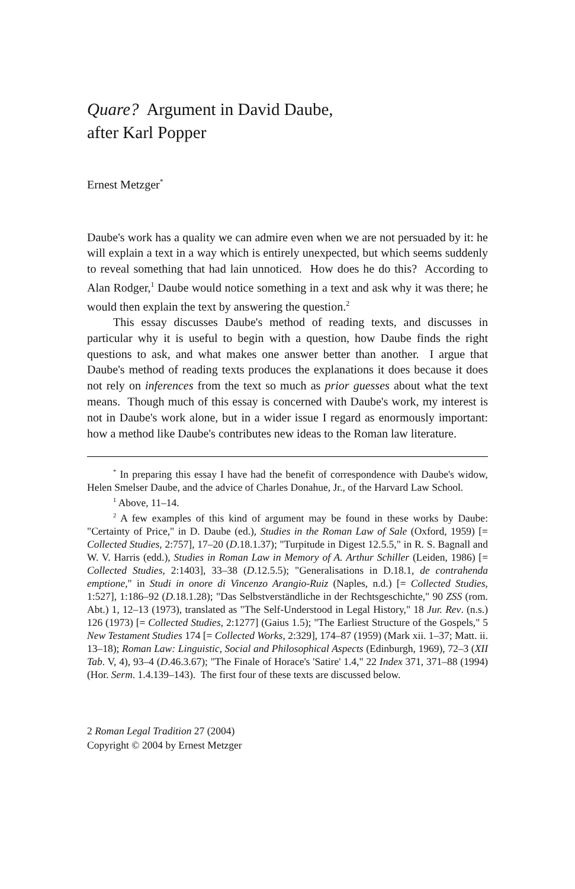Quare? Argument in David Daube,
after Karl Popper
Ernest Metzger<sup>*</sup>
Daube's work has a quality we can admire even when we are not persuaded by it: he will explain a text in a way which is entirely unexpected, but which seems suddenly to reveal something that had lain unnoticed. How does he do this? According to Alan Rodger,<sup>1</sup> Daube would notice something in a text and ask why it was there; he would then explain the text by answering the question.<sup>2</sup>
This essay discusses Daube's method of reading texts, and discusses in particular why it is useful to begin with a question, how Daube finds the right questions to ask, and what makes one answer better than another. I argue that Daube's method of reading texts produces the explanations it does because it does not rely on inferences from the text so much as prior guesses about what the text means. Though much of this essay is concerned with Daube's work, my interest is not in Daube's work alone, but in a wider issue I regard as enormously important: how a method like Daube's contributes new ideas to the Roman law literature.
<sup>*</sup> In preparing this essay I have had the benefit of correspondence with Daube's widow, Helen Smelser Daube, and the advice of Charles Donahue, Jr., of the Harvard Law School.
<sup>1</sup> Above, 11–14.
<sup>2</sup> A few examples of this kind of argument may be found in these works by Daube: "Certainty of Price," in D. Daube (ed.), Studies in the Roman Law of Sale (Oxford, 1959) [= Collected Studies, 2:757], 17–20 (D.18.1.37); "Turpitude in Digest 12.5.5," in R. S. Bagnall and W. V. Harris (edd.), Studies in Roman Law in Memory of A. Arthur Schiller (Leiden, 1986) [= Collected Studies, 2:1403], 33–38 (D.12.5.5); "Generalisations in D.18.1, de contrahenda emptione," in Studi in onore di Vincenzo Arangio-Ruiz (Naples, n.d.) [= Collected Studies, 1:527], 1:186–92 (D.18.1.28); "Das Selbstverständliche in der Rechtsgeschichte," 90 ZSS (rom. Abt.) 1, 12–13 (1973), translated as "The Self-Understood in Legal History," 18 Jur. Rev. (n.s.) 126 (1973) [= Collected Studies, 2:1277] (Gaius 1.5); "The Earliest Structure of the Gospels," 5 New Testament Studies 174 [= Collected Works, 2:329], 174–87 (1959) (Mark xii. 1–37; Matt. ii. 13–18); Roman Law: Linguistic, Social and Philosophical Aspects (Edinburgh, 1969), 72–3 (XII Tab. V, 4), 93–4 (D.46.3.67); "The Finale of Horace's 'Satire' 1.4," 22 Index 371, 371–88 (1994) (Hor. Serm. 1.4.139–143). The first four of these texts are discussed below.
2 Roman Legal Tradition 27 (2004)
Copyright © 2004 by Ernest Metzger